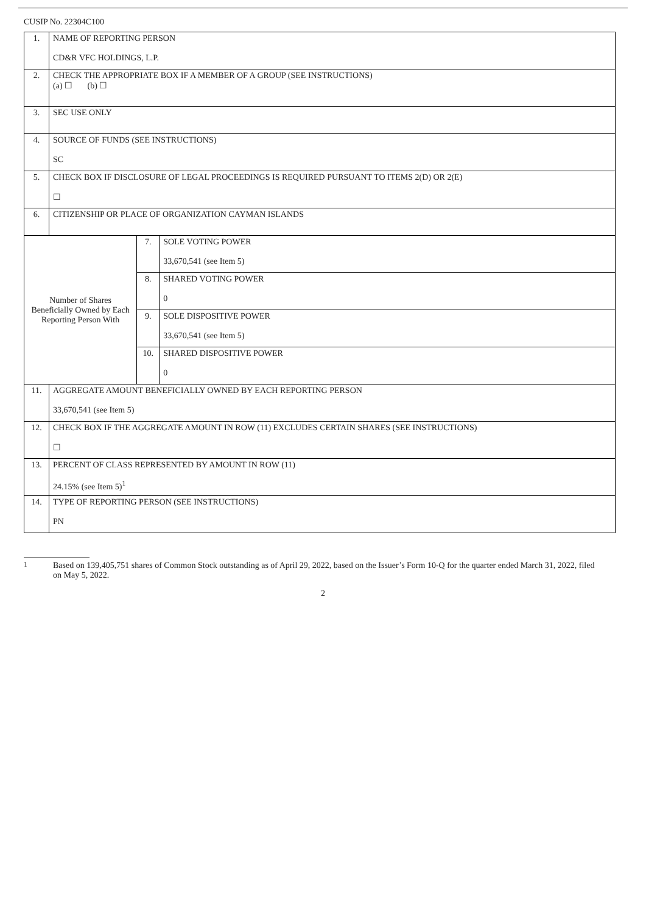CUSIP No. 22304C100
| 1. | NAME OF REPORTING PERSON CD&R VFC HOLDINGS, L.P. | | |
| 2. | CHECK THE APPROPRIATE BOX IF A MEMBER OF A GROUP (SEE INSTRUCTIONS) (a) ☐ (b) ☐ | | |
| 3. | SEC USE ONLY | | |
| 4. | SOURCE OF FUNDS (SEE INSTRUCTIONS) SC | | |
| 5. | CHECK BOX IF DISCLOSURE OF LEGAL PROCEEDINGS IS REQUIRED PURSUANT TO ITEMS 2(D) OR 2(E) ☐ | | |
| 6. | CITIZENSHIP OR PLACE OF ORGANIZATION CAYMAN ISLANDS | | |
| Number of Shares Beneficially Owned by Each Reporting Person With | | 7. | SOLE VOTING POWER 33,670,541 (see Item 5) |
| | | 8. | SHARED VOTING POWER 0 |
| | | 9. | SOLE DISPOSITIVE POWER 33,670,541 (see Item 5) |
| | | 10. | SHARED DISPOSITIVE POWER 0 |
| 11. | AGGREGATE AMOUNT BENEFICIALLY OWNED BY EACH REPORTING PERSON 33,670,541 (see Item 5) | | |
| 12. | CHECK BOX IF THE AGGREGATE AMOUNT IN ROW (11) EXCLUDES CERTAIN SHARES (SEE INSTRUCTIONS) ☐ | | |
| 13. | PERCENT OF CLASS REPRESENTED BY AMOUNT IN ROW (11) 24.15% (see Item 5)<sup>1</sup> | | |
| 14. | TYPE OF REPORTING PERSON (SEE INSTRUCTIONS) PN | | |
<sup>1</sup> Based on 139,405,751 shares of Common Stock outstanding as of April 29, 2022, based on the Issuer’s Form 10-Q for the quarter ended March 31, 2022, filed on May 5, 2022.
2